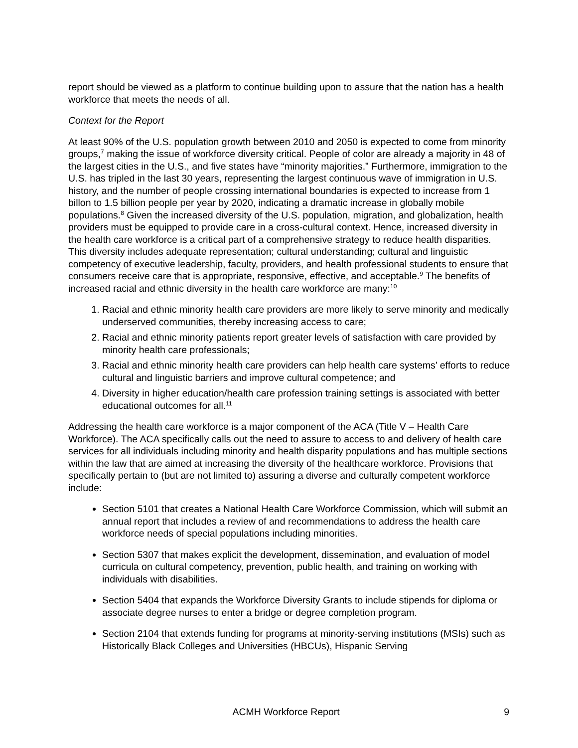report should be viewed as a platform to continue building upon to assure that the nation has a health workforce that meets the needs of all.
Context for the Report
At least 90% of the U.S. population growth between 2010 and 2050 is expected to come from minority groups,<sup>7</sup> making the issue of workforce diversity critical. People of color are already a majority in 48 of the largest cities in the U.S., and five states have “minority majorities.” Furthermore, immigration to the U.S. has tripled in the last 30 years, representing the largest continuous wave of immigration in U.S. history, and the number of people crossing international boundaries is expected to increase from 1 billon to 1.5 billion people per year by 2020, indicating a dramatic increase in globally mobile populations.<sup>8</sup> Given the increased diversity of the U.S. population, migration, and globalization, health providers must be equipped to provide care in a cross-cultural context. Hence, increased diversity in the health care workforce is a critical part of a comprehensive strategy to reduce health disparities. This diversity includes adequate representation; cultural understanding; cultural and linguistic competency of executive leadership, faculty, providers, and health professional students to ensure that consumers receive care that is appropriate, responsive, effective, and acceptable.<sup>9</sup> The benefits of increased racial and ethnic diversity in the health care workforce are many:<sup>10</sup>
1. Racial and ethnic minority health care providers are more likely to serve minority and medically underserved communities, thereby increasing access to care;
2. Racial and ethnic minority patients report greater levels of satisfaction with care provided by minority health care professionals;
3. Racial and ethnic minority health care providers can help health care systems’ efforts to reduce cultural and linguistic barriers and improve cultural competence; and
4. Diversity in higher education/health care profession training settings is associated with better educational outcomes for all.<sup>11</sup>
Addressing the health care workforce is a major component of the ACA (Title V – Health Care Workforce). The ACA specifically calls out the need to assure to access to and delivery of health care services for all individuals including minority and health disparity populations and has multiple sections within the law that are aimed at increasing the diversity of the healthcare workforce. Provisions that specifically pertain to (but are not limited to) assuring a diverse and culturally competent workforce include:
Section 5101 that creates a National Health Care Workforce Commission, which will submit an annual report that includes a review of and recommendations to address the health care workforce needs of special populations including minorities.
Section 5307 that makes explicit the development, dissemination, and evaluation of model curricula on cultural competency, prevention, public health, and training on working with individuals with disabilities.
Section 5404 that expands the Workforce Diversity Grants to include stipends for diploma or associate degree nurses to enter a bridge or degree completion program.
Section 2104 that extends funding for programs at minority-serving institutions (MSIs) such as Historically Black Colleges and Universities (HBCUs), Hispanic Serving
ACMH Workforce Report 9